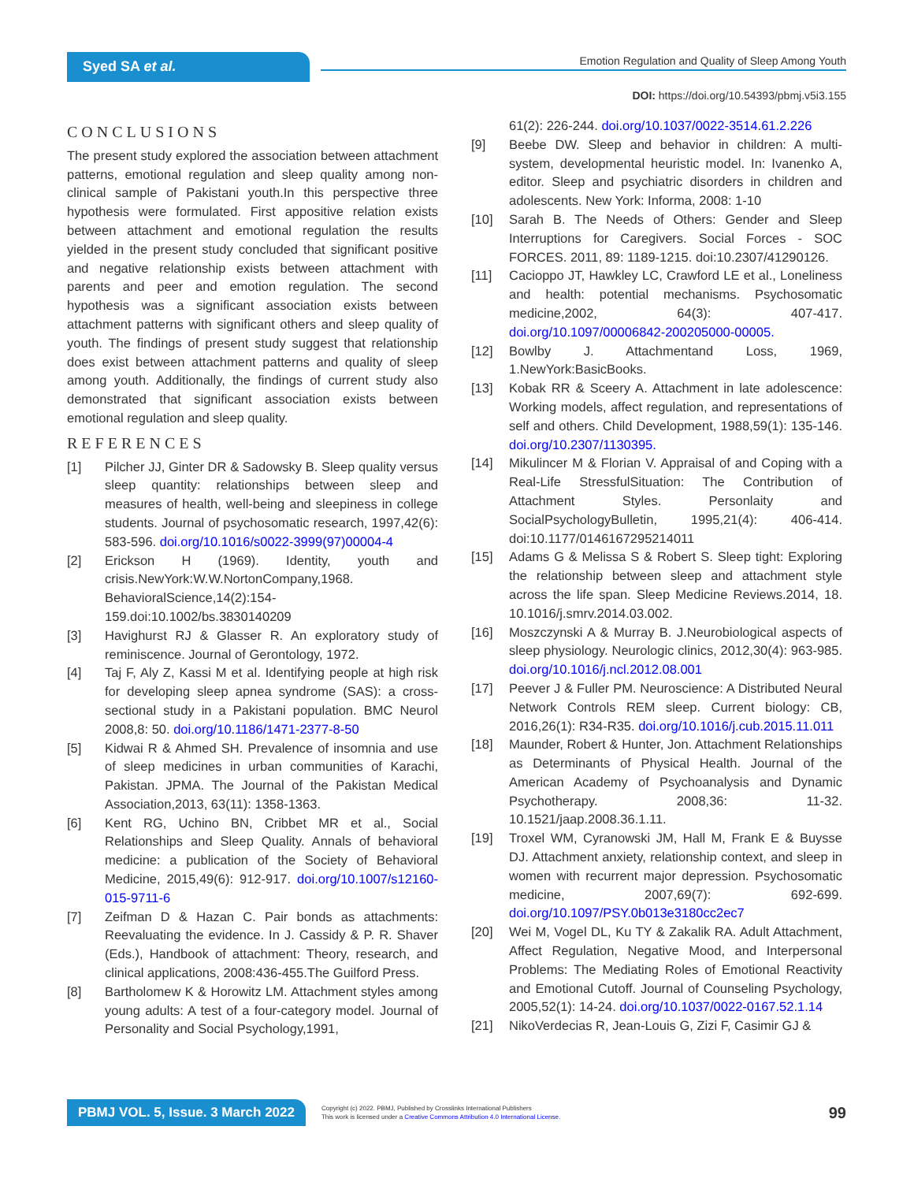Syed SA et al.
Emotion Regulation and Quality of Sleep Among Youth
DOI: https://doi.org/10.54393/pbmj.v5i3.155
CONCLUSIONS
The present study explored the association between attachment patterns, emotional regulation and sleep quality among non-clinical sample of Pakistani youth.In this perspective three hypothesis were formulated. First appositive relation exists between attachment and emotional regulation the results yielded in the present study concluded that significant positive and negative relationship exists between attachment with parents and peer and emotion regulation. The second hypothesis was a significant association exists between attachment patterns with significant others and sleep quality of youth. The findings of present study suggest that relationship does exist between attachment patterns and quality of sleep among youth. Additionally, the findings of current study also demonstrated that significant association exists between emotional regulation and sleep quality.
REFERENCES
[1] Pilcher JJ, Ginter DR & Sadowsky B. Sleep quality versus sleep quantity: relationships between sleep and measures of health, well-being and sleepiness in college students. Journal of psychosomatic research, 1997,42(6): 583-596. doi.org/10.1016/s0022-3999(97)00004-4
[2] Erickson H (1969). Identity, youth and crisis.NewYork:W.W.NortonCompany,1968. BehavioralScience,14(2):154-159.doi:10.1002/bs.3830140209
[3] Havighurst RJ & Glasser R. An exploratory study of reminiscence. Journal of Gerontology, 1972.
[4] Taj F, Aly Z, Kassi M et al. Identifying people at high risk for developing sleep apnea syndrome (SAS): a cross-sectional study in a Pakistani population. BMC Neurol 2008,8: 50. doi.org/10.1186/1471-2377-8-50
[5] Kidwai R & Ahmed SH. Prevalence of insomnia and use of sleep medicines in urban communities of Karachi, Pakistan. JPMA. The Journal of the Pakistan Medical Association,2013, 63(11): 1358-1363.
[6] Kent RG, Uchino BN, Cribbet MR et al., Social Relationships and Sleep Quality. Annals of behavioral medicine: a publication of the Society of Behavioral Medicine, 2015,49(6): 912-917. doi.org/10.1007/s12160-015-9711-6
[7] Zeifman D & Hazan C. Pair bonds as attachments: Reevaluating the evidence. In J. Cassidy & P. R. Shaver (Eds.), Handbook of attachment: Theory, research, and clinical applications, 2008:436-455.The Guilford Press.
[8] Bartholomew K & Horowitz LM. Attachment styles among young adults: A test of a four-category model. Journal of Personality and Social Psychology,1991,
61(2): 226-244. doi.org/10.1037/0022-3514.61.2.226
[9] Beebe DW. Sleep and behavior in children: A multi-system, developmental heuristic model. In: Ivanenko A, editor. Sleep and psychiatric disorders in children and adolescents. New York: Informa, 2008: 1-10
[10] Sarah B. The Needs of Others: Gender and Sleep Interruptions for Caregivers. Social Forces - SOC FORCES. 2011, 89: 1189-1215. doi:10.2307/41290126.
[11] Cacioppo JT, Hawkley LC, Crawford LE et al., Loneliness and health: potential mechanisms. Psychosomatic medicine,2002, 64(3): 407-417. doi.org/10.1097/00006842-200205000-00005.
[12] Bowlby J. Attachmentand Loss, 1969, 1.NewYork:BasicBooks.
[13] Kobak RR & Sceery A. Attachment in late adolescence: Working models, affect regulation, and representations of self and others. Child Development, 1988,59(1): 135-146. doi.org/10.2307/1130395.
[14] Mikulincer M & Florian V. Appraisal of and Coping with a Real-Life StressfulSituation: The Contribution of Attachment Styles. Personlaity and SocialPsychologyBulletin, 1995,21(4): 406-414. doi:10.1177/0146167295214011
[15] Adams G & Melissa S & Robert S. Sleep tight: Exploring the relationship between sleep and attachment style across the life span. Sleep Medicine Reviews.2014, 18. 10.1016/j.smrv.2014.03.002.
[16] Moszczynski A & Murray B. J.Neurobiological aspects of sleep physiology. Neurologic clinics, 2012,30(4): 963-985. doi.org/10.1016/j.ncl.2012.08.001
[17] Peever J & Fuller PM. Neuroscience: A Distributed Neural Network Controls REM sleep. Current biology: CB, 2016,26(1): R34-R35. doi.org/10.1016/j.cub.2015.11.011
[18] Maunder, Robert & Hunter, Jon. Attachment Relationships as Determinants of Physical Health. Journal of the American Academy of Psychoanalysis and Dynamic Psychotherapy. 2008,36: 11-32. 10.1521/jaap.2008.36.1.11.
[19] Troxel WM, Cyranowski JM, Hall M, Frank E & Buysse DJ. Attachment anxiety, relationship context, and sleep in women with recurrent major depression. Psychosomatic medicine, 2007,69(7): 692-699. doi.org/10.1097/PSY.0b013e3180cc2ec7
[20] Wei M, Vogel DL, Ku TY & Zakalik RA. Adult Attachment, Affect Regulation, Negative Mood, and Interpersonal Problems: The Mediating Roles of Emotional Reactivity and Emotional Cutoff. Journal of Counseling Psychology, 2005,52(1): 14-24. doi.org/10.1037/0022-0167.52.1.14
[21] NikoVerdecias R, Jean-Louis G, Zizi F, Casimir GJ &
PBMJ VOL. 5, Issue. 3 March 2022 Copyright (c) 2022. PBMJ, Published by Crosslinks International Publishers
This work is licensed under a Creative Commons Attribution 4.0 International License. 99